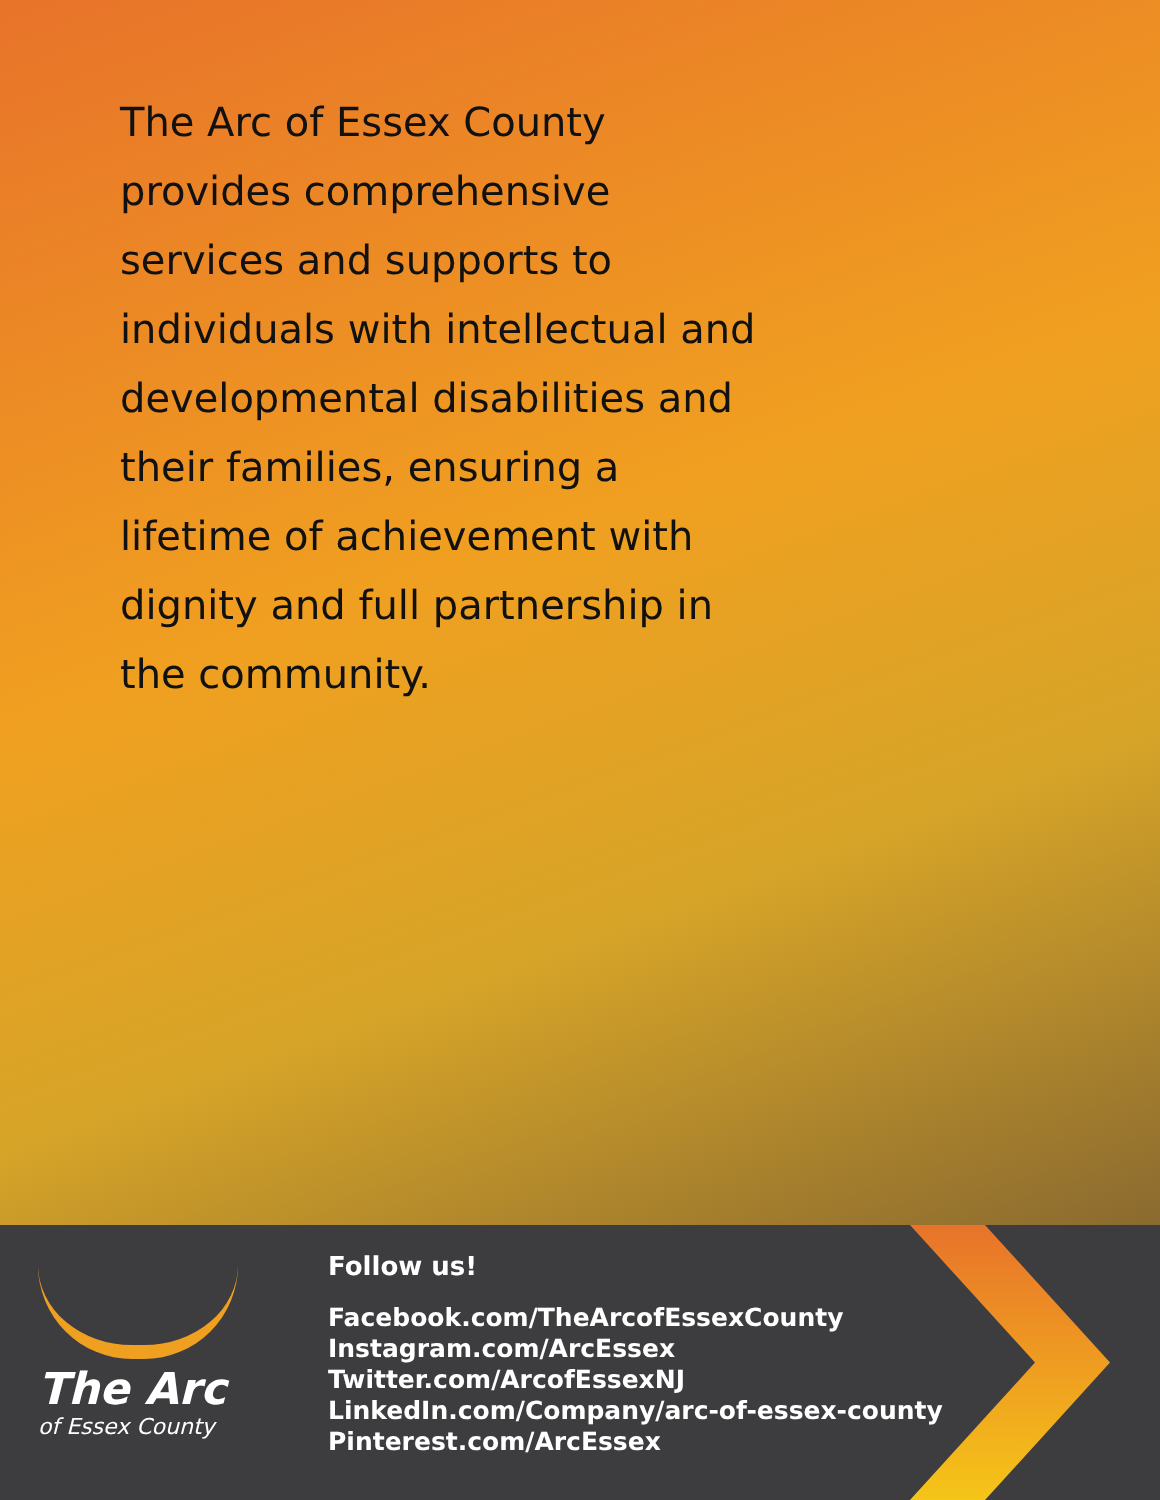The Arc of Essex County provides comprehensive services and supports to individuals with intellectual and developmental disabilities and their families, ensuring a lifetime of achievement with dignity and full partnership in the community.
The Arc
of Essex County
Follow us!
Facebook.com/TheArcofEssexCounty
Instagram.com/ArcEssex
Twitter.com/ArcofEssexNJ
LinkedIn.com/Company/arc-of-essex-county
Pinterest.com/ArcEssex